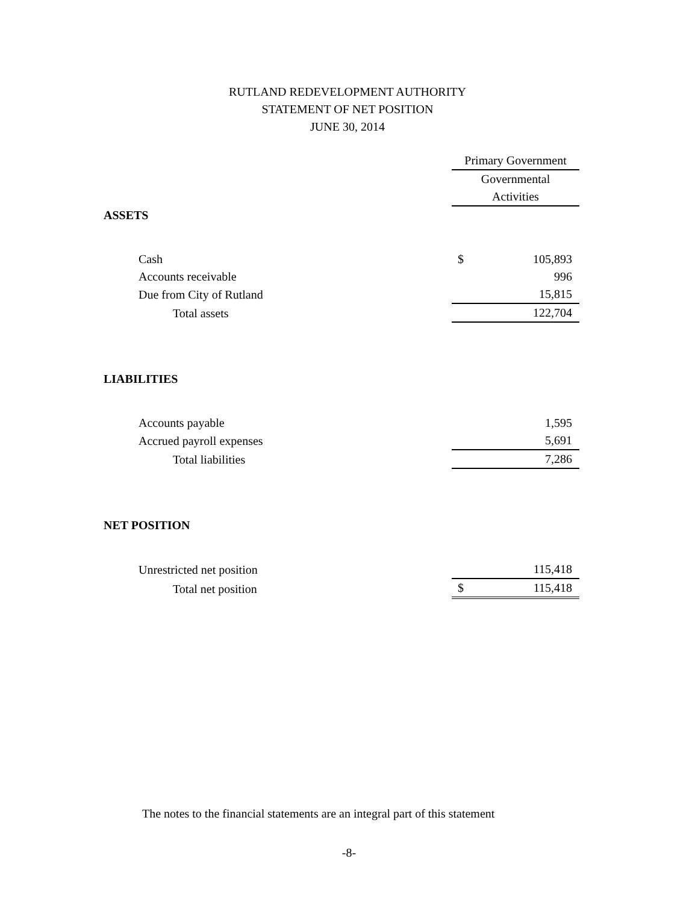RUTLAND REDEVELOPMENT AUTHORITY
STATEMENT OF NET POSITION
JUNE 30, 2014
| | Primary Government | |
| | Governmental | |
| | Activities | |
| ASSETS | | |
| Cash | $ | 105,893 |
| Accounts receivable | | 996 |
| Due from City of Rutland | | 15,815 |
| Total assets | | 122,704 |
| LIABILITIES | | |
| Accounts payable | | 1,595 |
| Accrued payroll expenses | | 5,691 |
| Total liabilities | | 7,286 |
| NET POSITION | | |
| Unrestricted net position | | 115,418 |
| Total net position | $ | 115,418 |
The notes to the financial statements are an integral part of this statement
-8-